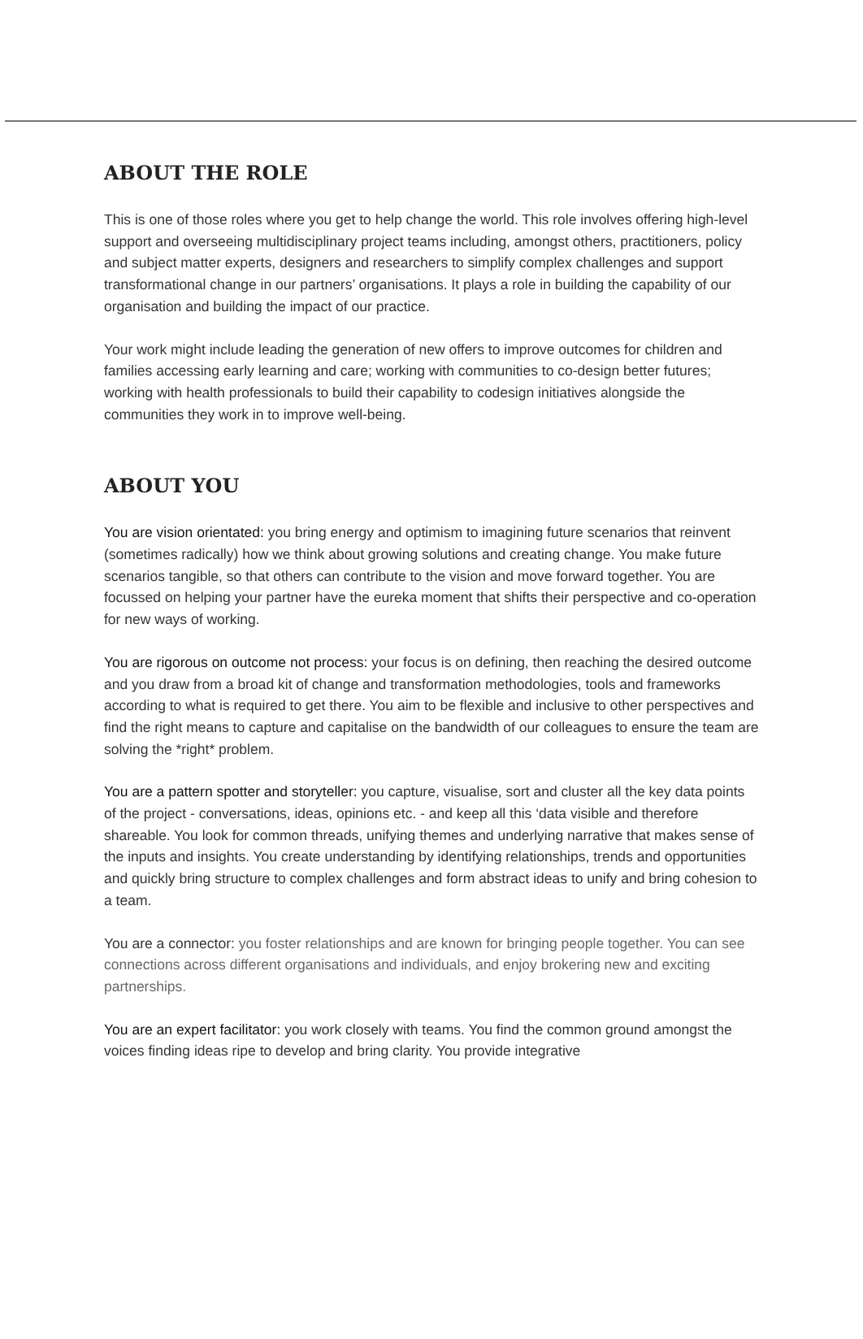ABOUT THE ROLE
This is one of those roles where you get to help change the world. This role involves offering high-level support and overseeing multidisciplinary project teams including, amongst others, practitioners, policy and subject matter experts, designers and researchers to simplify complex challenges and support transformational change in our partners’ organisations. It plays a role in building the capability of our organisation and building the impact of our practice.
Your work might include leading the generation of new offers to improve outcomes for children and families accessing early learning and care; working with communities to co-design better futures; working with health professionals to build their capability to codesign initiatives alongside the communities they work in to improve well-being.
ABOUT YOU
You are vision orientated: you bring energy and optimism to imagining future scenarios that reinvent (sometimes radically) how we think about growing solutions and creating change. You make future scenarios tangible, so that others can contribute to the vision and move forward together. You are focussed on helping your partner have the eureka moment that shifts their perspective and co-operation for new ways of working.
You are rigorous on outcome not process: your focus is on defining, then reaching the desired outcome and you draw from a broad kit of change and transformation methodologies, tools and frameworks according to what is required to get there. You aim to be flexible and inclusive to other perspectives and find the right means to capture and capitalise on the bandwidth of our colleagues to ensure the team are solving the *right* problem.
You are a pattern spotter and storyteller: you capture, visualise, sort and cluster all the key data points of the project - conversations, ideas, opinions etc. - and keep all this ‘data visible and therefore shareable. You look for common threads, unifying themes and underlying narrative that makes sense of the inputs and insights. You create understanding by identifying relationships, trends and opportunities and quickly bring structure to complex challenges and form abstract ideas to unify and bring cohesion to a team.
You are a connector: you foster relationships and are known for bringing people together. You can see connections across different organisations and individuals, and enjoy brokering new and exciting partnerships.
You are an expert facilitator: you work closely with teams. You find the common ground amongst the voices finding ideas ripe to develop and bring clarity. You provide integrative